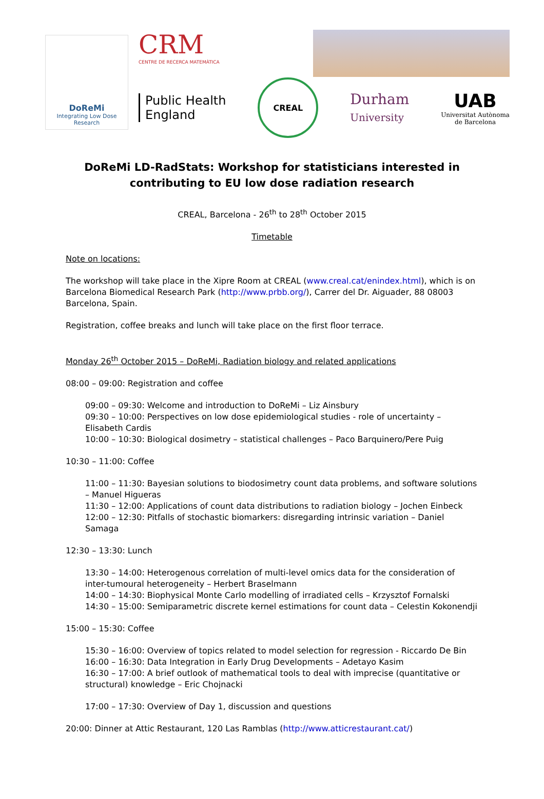DoReMi
Integrating Low Dose Research
CRM
CENTRE DE RECERCA MATEMÀTICA
Public Health
England
CREAL
Durham
University
UAB
Universitat Autònoma
de Barcelona
DoReMi LD-RadStats: Workshop for statisticians interested in contributing to EU low dose radiation research
CREAL, Barcelona - 26<sup>th</sup> to 28<sup>th</sup> October 2015
Timetable
Note on locations:
The workshop will take place in the Xipre Room at CREAL (www.creal.cat/enindex.html), which is on Barcelona Biomedical Research Park (http://www.prbb.org/), Carrer del Dr. Aiguader, 88 08003 Barcelona, Spain.
Registration, coffee breaks and lunch will take place on the first floor terrace.
Monday 26<sup>th</sup> October 2015 – DoReMi, Radiation biology and related applications
08:00 – 09:00: Registration and coffee
09:00 – 09:30: Welcome and introduction to DoReMi – Liz Ainsbury
09:30 – 10:00: Perspectives on low dose epidemiological studies - role of uncertainty – Elisabeth Cardis
10:00 – 10:30: Biological dosimetry – statistical challenges – Paco Barquinero/Pere Puig
10:30 – 11:00: Coffee
11:00 – 11:30: Bayesian solutions to biodosimetry count data problems, and software solutions – Manuel Higueras
11:30 – 12:00: Applications of count data distributions to radiation biology – Jochen Einbeck
12:00 – 12:30: Pitfalls of stochastic biomarkers: disregarding intrinsic variation – Daniel Samaga
12:30 – 13:30: Lunch
13:30 – 14:00: Heterogenous correlation of multi-level omics data for the consideration of inter-tumoural heterogeneity – Herbert Braselmann
14:00 – 14:30: Biophysical Monte Carlo modelling of irradiated cells – Krzysztof Fornalski
14:30 – 15:00: Semiparametric discrete kernel estimations for count data – Celestin Kokonendji
15:00 – 15:30: Coffee
15:30 – 16:00: Overview of topics related to model selection for regression - Riccardo De Bin
16:00 – 16:30: Data Integration in Early Drug Developments – Adetayo Kasim
16:30 – 17:00: A brief outlook of mathematical tools to deal with imprecise (quantitative or structural) knowledge – Eric Chojnacki
17:00 – 17:30: Overview of Day 1, discussion and questions
20:00: Dinner at Attic Restaurant, 120 Las Ramblas (http://www.atticrestaurant.cat/)